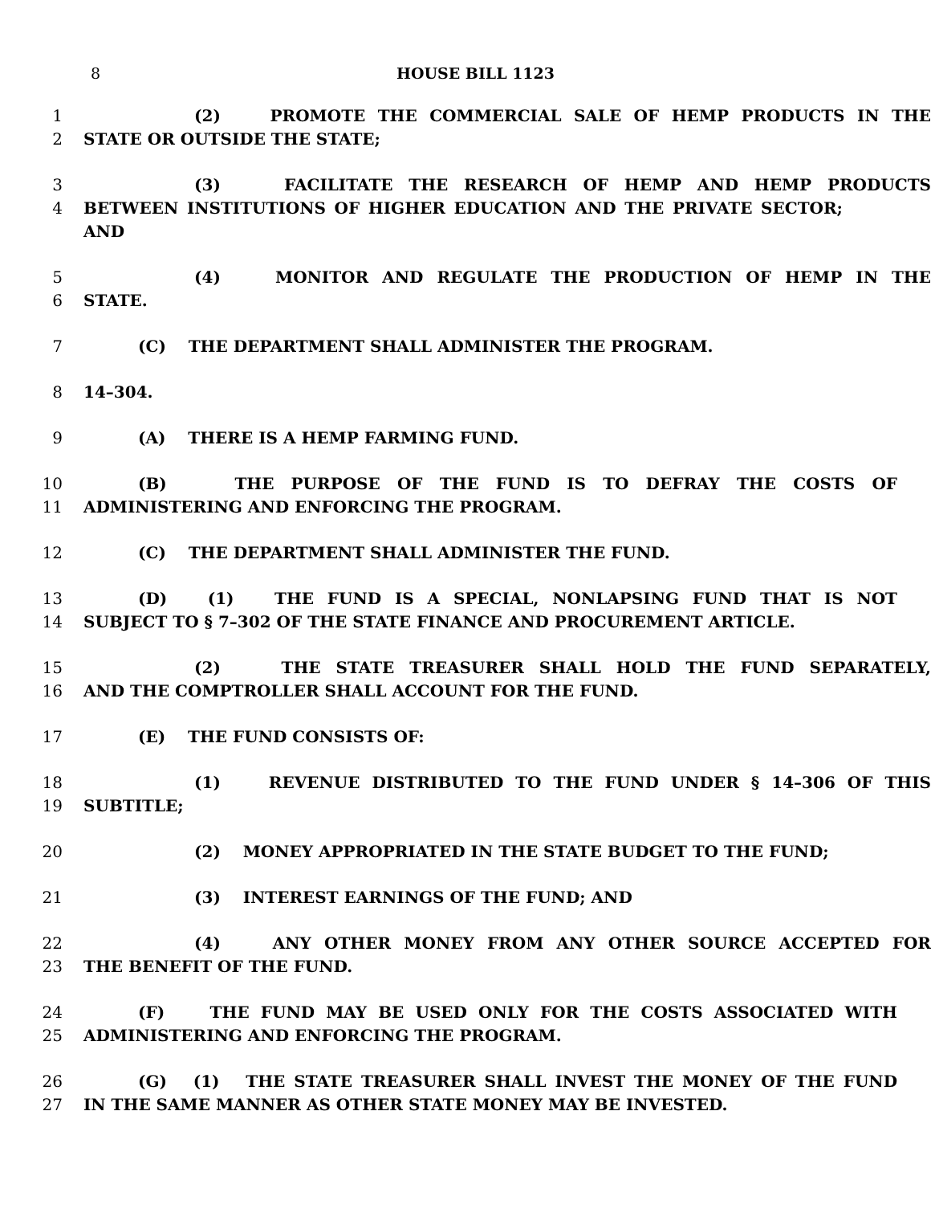8 HOUSE BILL 1123
1 (2) PROMOTE THE COMMERCIAL SALE OF HEMP PRODUCTS IN THE
2 STATE OR OUTSIDE THE STATE;
3 (3) FACILITATE THE RESEARCH OF HEMP AND HEMP PRODUCTS
4 BETWEEN INSTITUTIONS OF HIGHER EDUCATION AND THE PRIVATE SECTOR; AND
5 (4) MONITOR AND REGULATE THE PRODUCTION OF HEMP IN THE
6 STATE.
7 (C) THE DEPARTMENT SHALL ADMINISTER THE PROGRAM.
8 14–304.
9 (A) THERE IS A HEMP FARMING FUND.
10 (B) THE PURPOSE OF THE FUND IS TO DEFRAY THE COSTS OF
11 ADMINISTERING AND ENFORCING THE PROGRAM.
12 (C) THE DEPARTMENT SHALL ADMINISTER THE FUND.
13 (D) (1) THE FUND IS A SPECIAL, NONLAPSING FUND THAT IS NOT
14 SUBJECT TO § 7–302 OF THE STATE FINANCE AND PROCUREMENT ARTICLE.
15 (2) THE STATE TREASURER SHALL HOLD THE FUND SEPARATELY,
16 AND THE COMPTROLLER SHALL ACCOUNT FOR THE FUND.
17 (E) THE FUND CONSISTS OF:
18 (1) REVENUE DISTRIBUTED TO THE FUND UNDER § 14–306 OF THIS
19 SUBTITLE;
20 (2) MONEY APPROPRIATED IN THE STATE BUDGET TO THE FUND;
21 (3) INTEREST EARNINGS OF THE FUND; AND
22 (4) ANY OTHER MONEY FROM ANY OTHER SOURCE ACCEPTED FOR
23 THE BENEFIT OF THE FUND.
24 (F) THE FUND MAY BE USED ONLY FOR THE COSTS ASSOCIATED WITH
25 ADMINISTERING AND ENFORCING THE PROGRAM.
26 (G) (1) THE STATE TREASURER SHALL INVEST THE MONEY OF THE FUND
27 IN THE SAME MANNER AS OTHER STATE MONEY MAY BE INVESTED.